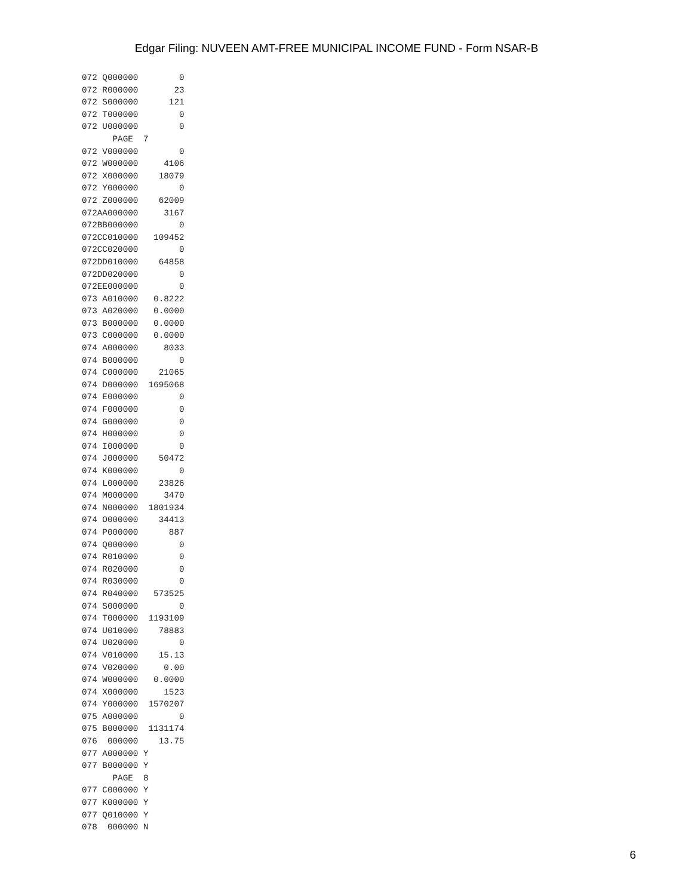Edgar Filing: NUVEEN AMT-FREE MUNICIPAL INCOME FUND - Form NSAR-B
072 Q000000        0
072 R000000       23
072 S000000      121
072 T000000        0
072 U000000        0
      PAGE  7
072 V000000        0
072 W000000     4106
072 X000000    18079
072 Y000000        0
072 Z000000    62009
072AA000000     3167
072BB000000        0
072CC010000   109452
072CC020000        0
072DD010000    64858
072DD020000        0
072EE000000        0
073 A010000   0.8222
073 A020000   0.0000
073 B000000   0.0000
073 C000000   0.0000
074 A000000     8033
074 B000000        0
074 C000000    21065
074 D000000  1695068
074 E000000        0
074 F000000        0
074 G000000        0
074 H000000        0
074 I000000        0
074 J000000    50472
074 K000000        0
074 L000000    23826
074 M000000     3470
074 N000000  1801934
074 O000000    34413
074 P000000      887
074 Q000000        0
074 R010000        0
074 R020000        0
074 R030000        0
074 R040000   573525
074 S000000        0
074 T000000  1193109
074 U010000    78883
074 U020000        0
074 V010000    15.13
074 V020000     0.00
074 W000000   0.0000
074 X000000     1523
074 Y000000  1570207
075 A000000        0
075 B000000  1131174
076  000000    13.75
077 A000000 Y
077 B000000 Y
      PAGE  8
077 C000000 Y
077 K000000 Y
077 Q010000 Y
078  000000 N
6